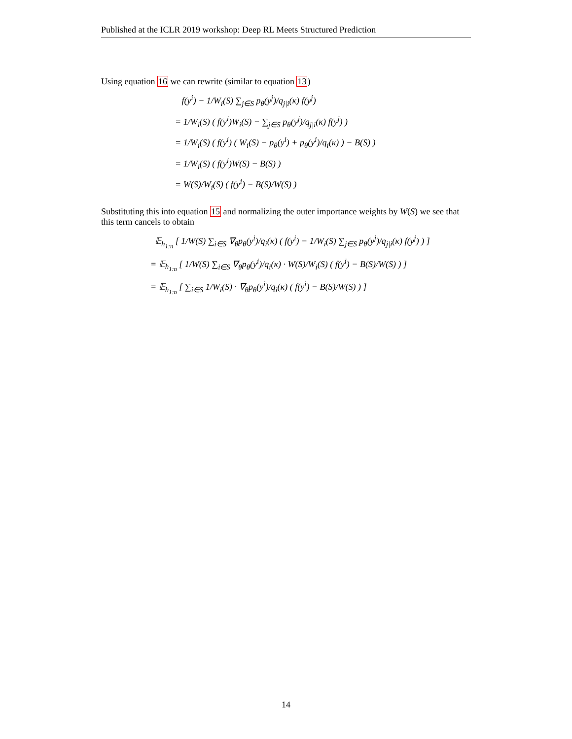Published at the ICLR 2019 workshop: Deep RL Meets Structured Prediction
Using equation 16 we can rewrite (similar to equation 13)
f(y<sup>i</sup>) − 1/W<sub>i</sub>(S) ∑<sub>j∈S</sub> p<sub>θ</sub>(y<sup>j</sup>)/q<sub>j|i</sub>(κ) f(y<sup>j</sup>)
= 1/W<sub>i</sub>(S) ( f(y<sup>i</sup>)W<sub>i</sub>(S) − ∑<sub>j∈S</sub> p<sub>θ</sub>(y<sup>j</sup>)/q<sub>j|i</sub>(κ) f(y<sup>j</sup>) )
= 1/W<sub>i</sub>(S) ( f(y<sup>i</sup>) ( W<sub>i</sub>(S) − p<sub>θ</sub>(y<sup>i</sup>) + p<sub>θ</sub>(y<sup>i</sup>)/q<sub>i</sub>(κ) ) − B(S) )
= 1/W<sub>i</sub>(S) ( f(y<sup>i</sup>)W(S) − B(S) )
= W(S)/W<sub>i</sub>(S) ( f(y<sup>i</sup>) − B(S)/W(S) )
Substituting this into equation 15 and normalizing the outer importance weights by W(S) we see that this term cancels to obtain
𝔼<sub>h<sub>1:n</sub></sub> [ 1/W(S) ∑<sub>i∈S</sub> ∇<sub>θ</sub>p<sub>θ</sub>(y<sup>i</sup>)/q<sub>i</sub>(κ) ( f(y<sup>i</sup>) − 1/W<sub>i</sub>(S) ∑<sub>j∈S</sub> p<sub>θ</sub>(y<sup>j</sup>)/q<sub>j|i</sub>(κ) f(y<sup>j</sup>) ) ]
= 𝔼<sub>h<sub>1:n</sub></sub> [ 1/W(S) ∑<sub>i∈S</sub> ∇<sub>θ</sub>p<sub>θ</sub>(y<sup>i</sup>)/q<sub>i</sub>(κ) · W(S)/W<sub>i</sub>(S) ( f(y<sup>i</sup>) − B(S)/W(S) ) ]
= 𝔼<sub>h<sub>1:n</sub></sub> [ ∑<sub>i∈S</sub> 1/W<sub>i</sub>(S) · ∇<sub>θ</sub>p<sub>θ</sub>(y<sup>i</sup>)/q<sub>i</sub>(κ) ( f(y<sup>i</sup>) − B(S)/W(S) ) ]
14